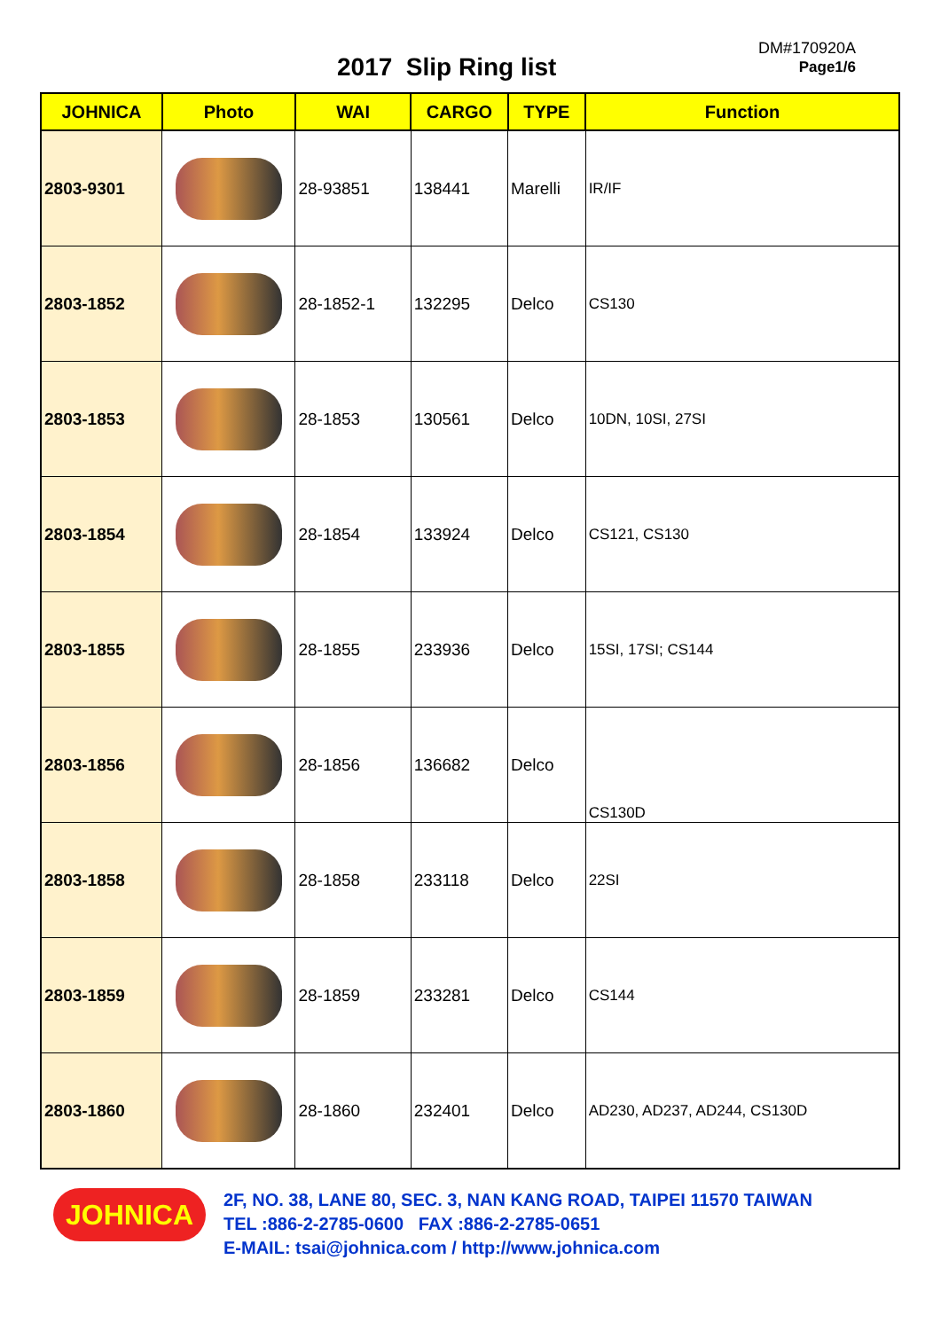2017 Slip Ring list
DM#170920A
Page1/6
| JOHNICA | Photo | WAI | CARGO | TYPE | Function |
| --- | --- | --- | --- | --- | --- |
| 2803-9301 | | 28-93851 | 138441 | Marelli | IR/IF |
| 2803-1852 | | 28-1852-1 | 132295 | Delco | CS130 |
| 2803-1853 | | 28-1853 | 130561 | Delco | 10DN, 10SI, 27SI |
| 2803-1854 | | 28-1854 | 133924 | Delco | CS121, CS130 |
| 2803-1855 | | 28-1855 | 233936 | Delco | 15SI, 17SI; CS144 |
| 2803-1856 | | 28-1856 | 136682 | Delco | CS130D |
| 2803-1858 | | 28-1858 | 233118 | Delco | 22SI |
| 2803-1859 | | 28-1859 | 233281 | Delco | CS144 |
| 2803-1860 | | 28-1860 | 232401 | Delco | AD230, AD237, AD244, CS130D |
JOHNICA
2F, NO. 38, LANE 80, SEC. 3, NAN KANG ROAD, TAIPEI 11570 TAIWAN
TEL :886-2-2785-0600 FAX :886-2-2785-0651
E-MAIL: tsai@johnica.com / http://www.johnica.com